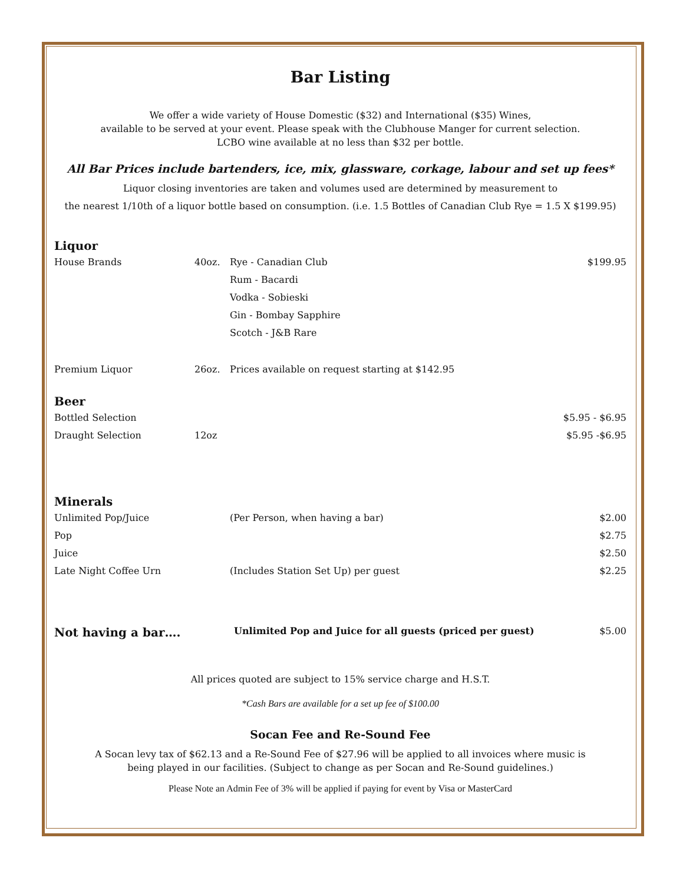Bar Listing
We offer a wide variety of House Domestic ($32) and International ($35) Wines,
available to be served at your event. Please speak with the Clubhouse Manger for current selection.
LCBO wine available at no less than $32 per bottle.
All Bar Prices include bartenders, ice, mix, glassware, corkage, labour and set up fees*
Liquor closing inventories are taken and volumes used are determined by measurement to
the nearest 1/10th of a liquor bottle based on consumption. (i.e. 1.5 Bottles of Canadian Club Rye = 1.5 X $199.95)
Liquor
| House Brands | 40oz. | Rye - Canadian Club | $199.95 |
| | | Rum - Bacardi | |
| | | Vodka - Sobieski | |
| | | Gin - Bombay Sapphire | |
| | | Scotch - J&B Rare | |
| Premium Liquor | 26oz. | Prices available on request starting at $142.95 | |
Beer
| Bottled Selection | | | $5.95 - $6.95 |
| Draught Selection | 12oz | | $5.95 -$6.95 |
Minerals
| Unlimited Pop/Juice | (Per Person, when having a bar) | $2.00 |
| Pop | | $2.75 |
| Juice | | $2.50 |
| Late Night Coffee Urn | (Includes Station Set Up) per guest | $2.25 |
| Not having a bar…. | Unlimited Pop and Juice for all guests (priced per guest) | $5.00 |
All prices quoted are subject to 15% service charge and H.S.T.
*Cash Bars are available for a set up fee of $100.00
Socan Fee and Re-Sound Fee
A Socan levy tax of $62.13 and a Re-Sound Fee of $27.96 will be applied to all invoices where music is
being played in our facilities. (Subject to change as per Socan and Re-Sound guidelines.)
Please Note an Admin Fee of 3% will be applied if paying for event by Visa or MasterCard